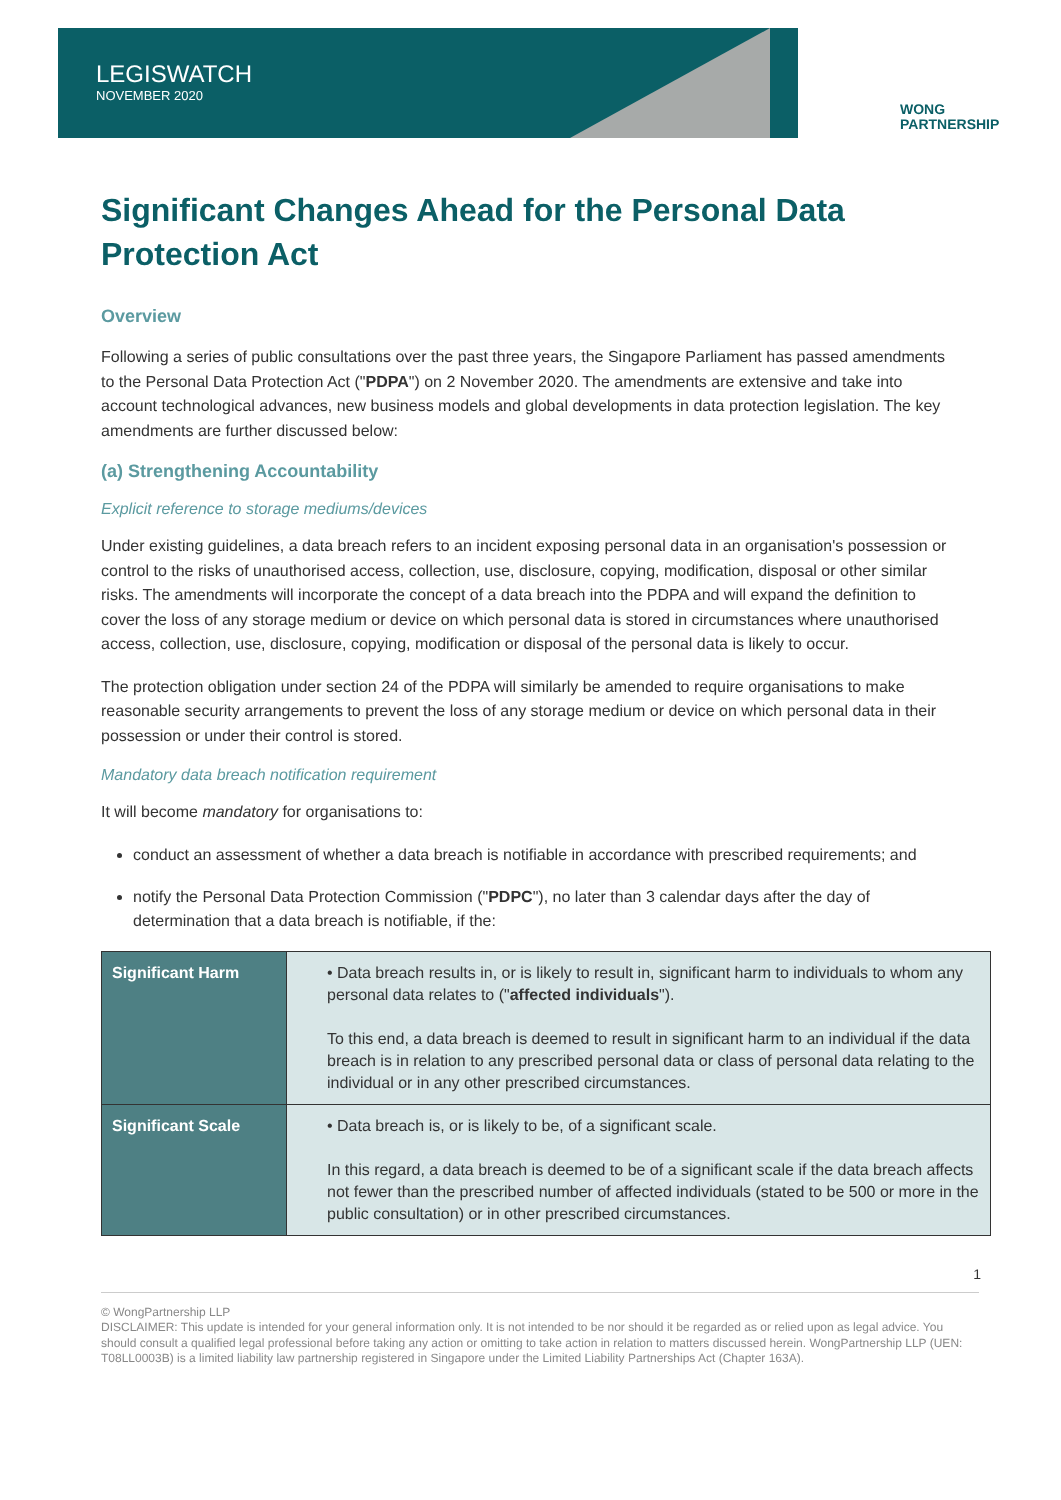LEGISWATCH
NOVEMBER 2020
WONG
PARTNERSHIP
Significant Changes Ahead for the Personal Data Protection Act
Overview
Following a series of public consultations over the past three years, the Singapore Parliament has passed amendments to the Personal Data Protection Act ("PDPA") on 2 November 2020. The amendments are extensive and take into account technological advances, new business models and global developments in data protection legislation. The key amendments are further discussed below:
(a) Strengthening Accountability
Explicit reference to storage mediums/devices
Under existing guidelines, a data breach refers to an incident exposing personal data in an organisation's possession or control to the risks of unauthorised access, collection, use, disclosure, copying, modification, disposal or other similar risks. The amendments will incorporate the concept of a data breach into the PDPA and will expand the definition to cover the loss of any storage medium or device on which personal data is stored in circumstances where unauthorised access, collection, use, disclosure, copying, modification or disposal of the personal data is likely to occur.
The protection obligation under section 24 of the PDPA will similarly be amended to require organisations to make reasonable security arrangements to prevent the loss of any storage medium or device on which personal data in their possession or under their control is stored.
Mandatory data breach notification requirement
It will become mandatory for organisations to:
conduct an assessment of whether a data breach is notifiable in accordance with prescribed requirements; and
notify the Personal Data Protection Commission ("PDPC"), no later than 3 calendar days after the day of determination that a data breach is notifiable, if the:
| Significant Harm | • Data breach results in, or is likely to result in, significant harm to individuals to whom any personal data relates to (" affected individuals "). To this end, a data breach is deemed to result in significant harm to an individual if the data breach is in relation to any prescribed personal data or class of personal data relating to the individual or in any other prescribed circumstances. |
| Significant Scale | • Data breach is, or is likely to be, of a significant scale. In this regard, a data breach is deemed to be of a significant scale if the data breach affects not fewer than the prescribed number of affected individuals (stated to be 500 or more in the public consultation) or in other prescribed circumstances. |
1
© WongPartnership LLP
DISCLAIMER: This update is intended for your general information only. It is not intended to be nor should it be regarded as or relied upon as legal advice. You should consult a qualified legal professional before taking any action or omitting to take action in relation to matters discussed herein. WongPartnership LLP (UEN: T08LL0003B) is a limited liability law partnership registered in Singapore under the Limited Liability Partnerships Act (Chapter 163A).